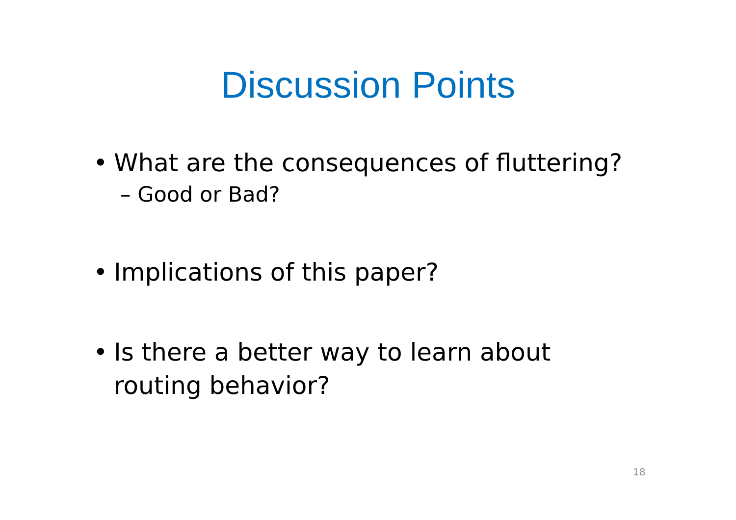Discussion Points
• What are the consequences of fluttering?
– Good or Bad?
• Implications of this paper?
• Is there a better way to learn about
routing behavior?
18